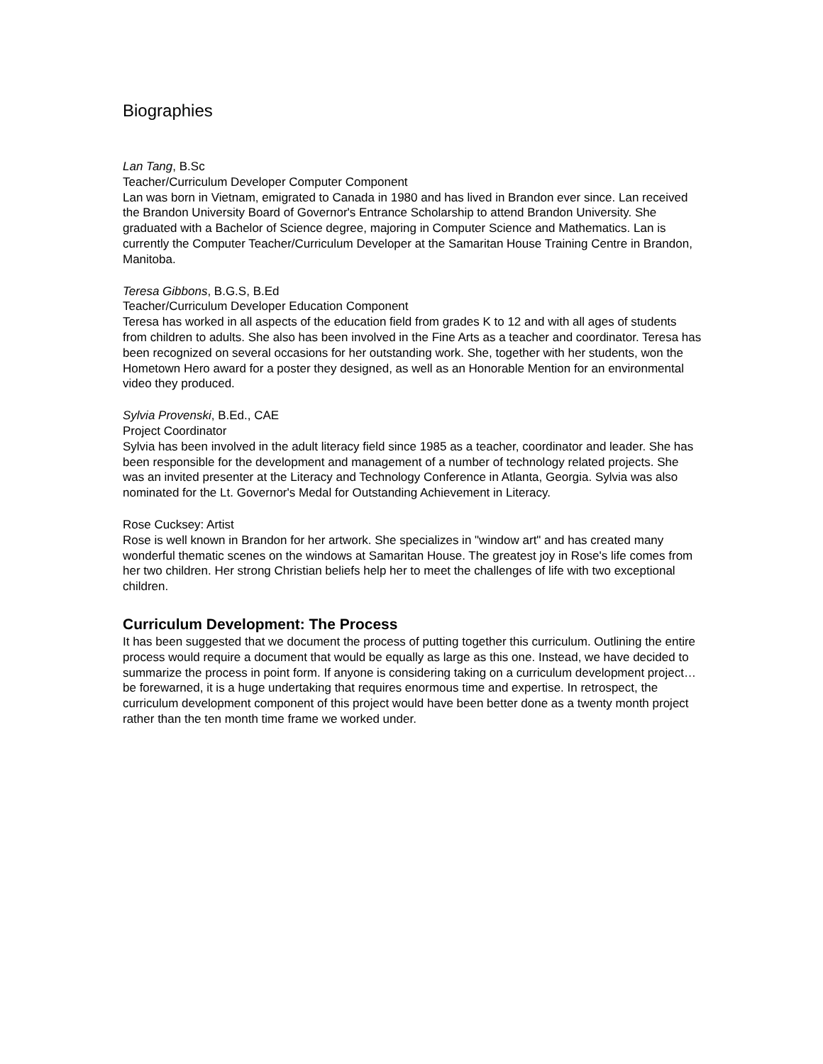Biographies
Lan Tang, B.Sc
Teacher/Curriculum Developer Computer Component
Lan was born in Vietnam, emigrated to Canada in 1980 and has lived in Brandon ever since. Lan received the Brandon University Board of Governor's Entrance Scholarship to attend Brandon University. She graduated with a Bachelor of Science degree, majoring in Computer Science and Mathematics. Lan is currently the Computer Teacher/Curriculum Developer at the Samaritan House Training Centre in Brandon, Manitoba.
Teresa Gibbons, B.G.S, B.Ed
Teacher/Curriculum Developer Education Component
Teresa has worked in all aspects of the education field from grades K to 12 and with all ages of students from children to adults. She also has been involved in the Fine Arts as a teacher and coordinator. Teresa has been recognized on several occasions for her outstanding work. She, together with her students, won the Hometown Hero award for a poster they designed, as well as an Honorable Mention for an environmental video they produced.
Sylvia Provenski, B.Ed., CAE
Project Coordinator
Sylvia has been involved in the adult literacy field since 1985 as a teacher, coordinator and leader. She has been responsible for the development and management of a number of technology related projects. She was an invited presenter at the Literacy and Technology Conference in Atlanta, Georgia. Sylvia was also nominated for the Lt. Governor's Medal for Outstanding Achievement in Literacy.
Rose Cucksey: Artist
Rose is well known in Brandon for her artwork. She specializes in "window art" and has created many wonderful thematic scenes on the windows at Samaritan House. The greatest joy in Rose's life comes from her two children. Her strong Christian beliefs help her to meet the challenges of life with two exceptional children.
Curriculum Development: The Process
It has been suggested that we document the process of putting together this curriculum. Outlining the entire process would require a document that would be equally as large as this one. Instead, we have decided to summarize the process in point form. If anyone is considering taking on a curriculum development project…be forewarned, it is a huge undertaking that requires enormous time and expertise. In retrospect, the curriculum development component of this project would have been better done as a twenty month project rather than the ten month time frame we worked under.